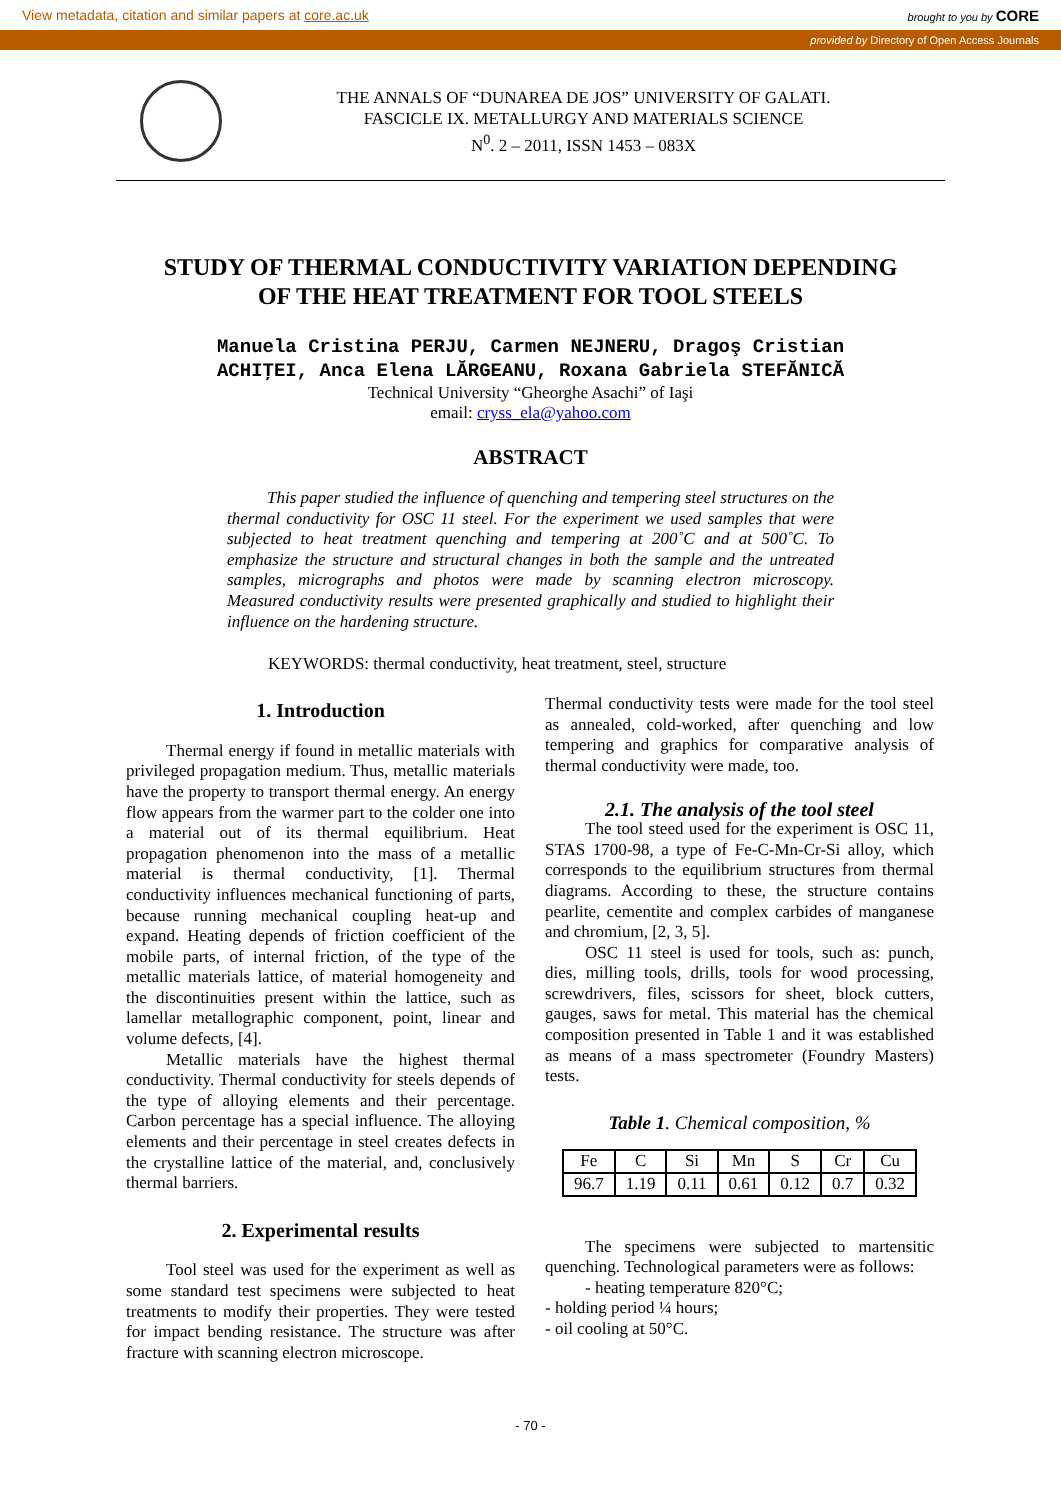View metadata, citation and similar papers at core.ac.uk brought to you by CORE
provided by Directory of Open Access Journals
THE ANNALS OF “DUNAREA DE JOS” UNIVERSITY OF GALATI.
FASCICLE IX. METALLURGY AND MATERIALS SCIENCE
N<sup>0</sup>. 2 – 2011, ISSN 1453 – 083X
STUDY OF THERMAL CONDUCTIVITY VARIATION DEPENDING
OF THE HEAT TREATMENT FOR TOOL STEELS
Manuela Cristina PERJU, Carmen NEJNERU, Dragoş Cristian
ACHIŢEI, Anca Elena LĂRGEANU, Roxana Gabriela STEFĂNICĂ
Technical University “Gheorghe Asachi” of Iaşi
email: cryss_ela@yahoo.com
ABSTRACT
This paper studied the influence of quenching and tempering steel structures on the thermal conductivity for OSC 11 steel. For the experiment we used samples that were subjected to heat treatment quenching and tempering at 200˚C and at 500˚C. To emphasize the structure and structural changes in both the sample and the untreated samples, micrographs and photos were made by scanning electron microscopy. Measured conductivity results were presented graphically and studied to highlight their influence on the hardening structure.
KEYWORDS: thermal conductivity, heat treatment, steel, structure
1. Introduction
Thermal energy if found in metallic materials with privileged propagation medium. Thus, metallic materials have the property to transport thermal energy. An energy flow appears from the warmer part to the colder one into a material out of its thermal equilibrium. Heat propagation phenomenon into the mass of a metallic material is thermal conductivity, [1]. Thermal conductivity influences mechanical functioning of parts, because running mechanical coupling heat-up and expand. Heating depends of friction coefficient of the mobile parts, of internal friction, of the type of the metallic materials lattice, of material homogeneity and the discontinuities present within the lattice, such as lamellar metallographic component, point, linear and volume defects, [4].
Metallic materials have the highest thermal conductivity. Thermal conductivity for steels depends of the type of alloying elements and their percentage. Carbon percentage has a special influence. The alloying elements and their percentage in steel creates defects in the crystalline lattice of the material, and, conclusively thermal barriers.
2. Experimental results
Tool steel was used for the experiment as well as some standard test specimens were subjected to heat treatments to modify their properties. They were tested for impact bending resistance. The structure was after fracture with scanning electron microscope.
Thermal conductivity tests were made for the tool steel as annealed, cold-worked, after quenching and low tempering and graphics for comparative analysis of thermal conductivity were made, too.
2.1. The analysis of the tool steel
The tool steed used for the experiment is OSC 11, STAS 1700-98, a type of Fe-C-Mn-Cr-Si alloy, which corresponds to the equilibrium structures from thermal diagrams. According to these, the structure contains pearlite, cementite and complex carbides of manganese and chromium, [2, 3, 5].
OSC 11 steel is used for tools, such as: punch, dies, milling tools, drills, tools for wood processing, screwdrivers, files, scissors for sheet, block cutters, gauges, saws for metal. This material has the chemical composition presented in Table 1 and it was established as means of a mass spectrometer (Foundry Masters) tests.
Table 1. Chemical composition, %
| Fe | C | Si | Mn | S | Cr | Cu |
| 96.7 | 1.19 | 0.11 | 0.61 | 0.12 | 0.7 | 0.32 |
The specimens were subjected to martensitic quenching. Technological parameters were as follows:
- heating temperature 820°C;
- holding period ¼ hours;
- oil cooling at 50°C.
- 70 -